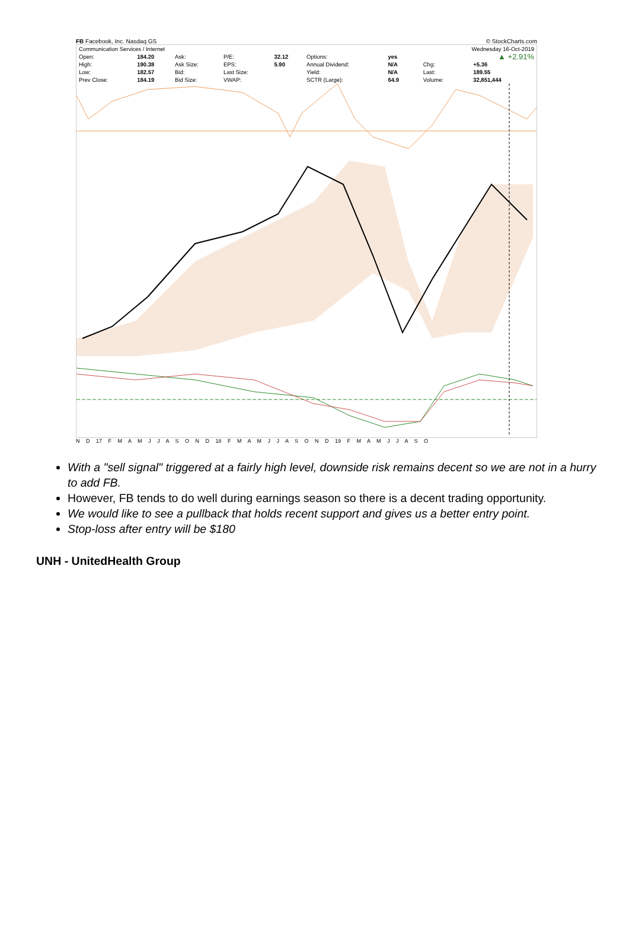FB Facebook, Inc. Nasdaq GS © StockCharts.com
| Communication Services / Internet | | | | | | | | Wednesday 16-Oct-2019 | |
| Open: | 184.20 | Ask: | P/E: | 32.12 | Options: | yes | | ▲ +2.91% | |
| High: | 190.38 | Ask Size: | EPS: | 5.90 | Annual Dividend: | N/A | | Chg: | +5.36 |
| Low: | 182.57 | Bid: | Last Size: | | Yield: | N/A | | Last: | 189.55 |
| Prev Close: | 184.19 | Bid Size: | VWAP: | | SCTR (Large): | 64.9 | | Volume: | 32,851,444 |
N D 17 F M A M J J A S O N D 18 F M A M J J A S O N D 19 F M A M J J A S O
With a "sell signal" triggered at a fairly high level, downside risk remains decent so we are not in a hurry to add FB.
However, FB tends to do well during earnings season so there is a decent trading opportunity.
We would like to see a pullback that holds recent support and gives us a better entry point.
Stop-loss after entry will be $180
UNH - UnitedHealth Group